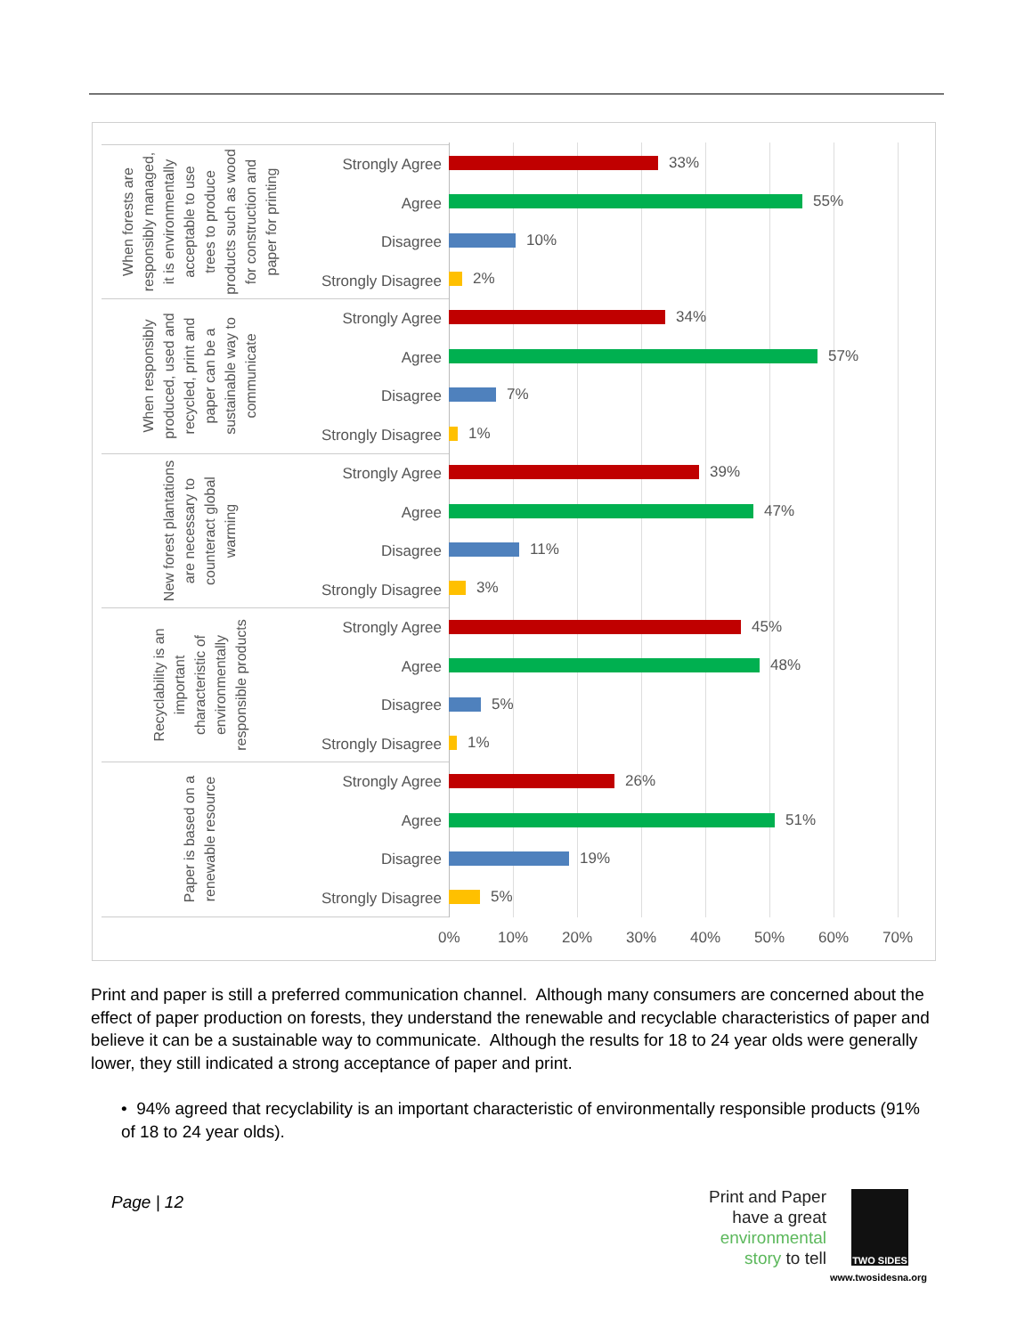When forests are responsibly managed, it is environmentally acceptable to use trees to produce products such as wood for construction and paper for printing
Strongly Agree
Agree
Disagree
Strongly Disagree
When responsibly produced, used and recycled, print and paper can be a sustainable way to communicate
Strongly Agree
Agree
Disagree
Strongly Disagree
New forest plantations are necessary to counteract global warming
Strongly Agree
Agree
Disagree
Strongly Disagree
Recyclability is an important characteristic of environmentally responsible products
Strongly Agree
Agree
Disagree
Strongly Disagree
Paper is based on a renewable resource
Strongly Agree
Agree
Disagree
Strongly Disagree
33%
55%
10%
2%
34%
57%
7%
1%
39%
47%
11%
3%
45%
48%
5%
1%
26%
51%
19%
5%
0% 10% 20% 30% 40% 50% 60% 70%
Print and paper is still a preferred communication channel. Although many consumers are concerned about the effect of paper production on forests, they understand the renewable and recyclable characteristics of paper and believe it can be a sustainable way to communicate. Although the results for 18 to 24 year olds were generally lower, they still indicated a strong acceptance of paper and print.
• 94% agreed that recyclability is an important characteristic of environmentally responsible products (91% of 18 to 24 year olds).
Page | 12
Print and Paper have a great environmental story to tell
TWO SIDES
www.twosidesna.org